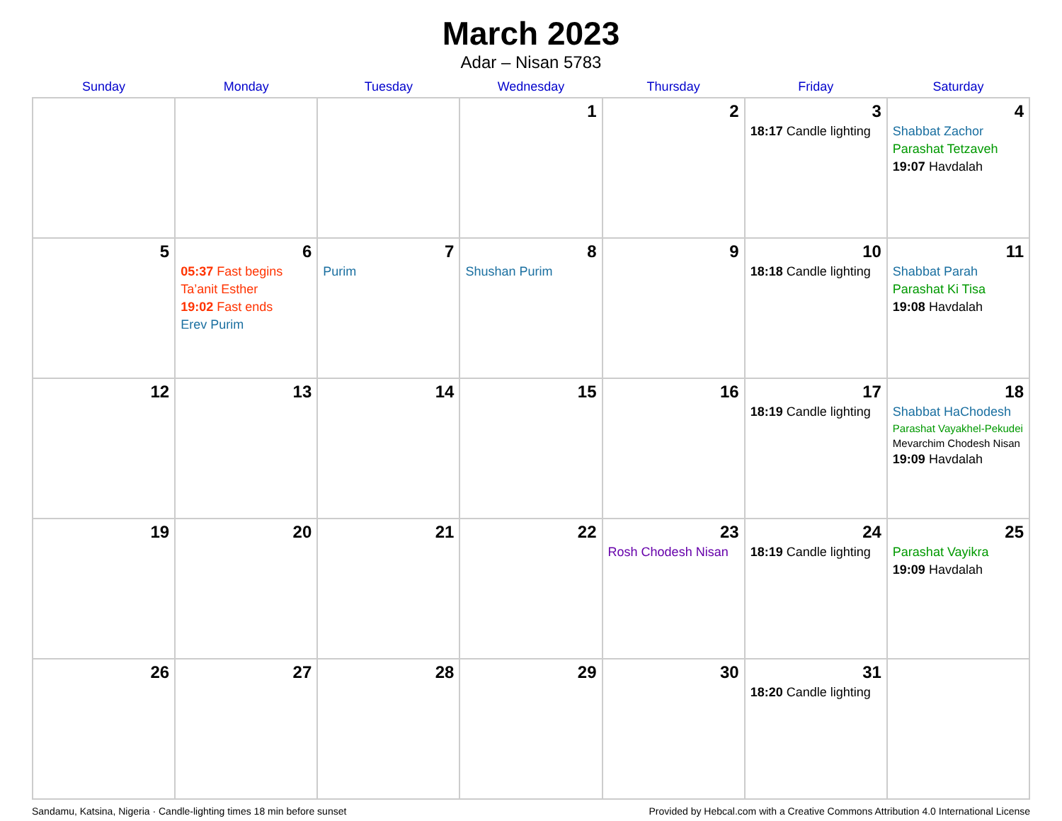March 2023
Adar – Nisan 5783
| Sunday | Monday | Tuesday | Wednesday | Thursday | Friday | Saturday |
| --- | --- | --- | --- | --- | --- | --- |
| | | | 1 | 2 | 3 18:17 Candle lighting | 4 Shabbat Zachor Parashat Tetzaveh 19:07 Havdalah |
| 5 | 6 05:37 Fast begins Ta’anit Esther 19:02 Fast ends Erev Purim | 7 Purim | 8 Shushan Purim | 9 | 10 18:18 Candle lighting | 11 Shabbat Parah Parashat Ki Tisa 19:08 Havdalah |
| 12 | 13 | 14 | 15 | 16 | 17 18:19 Candle lighting | 18 Shabbat HaChodesh Parashat Vayakhel-Pekudei Mevarchim Chodesh Nisan 19:09 Havdalah |
| 19 | 20 | 21 | 22 | 23 Rosh Chodesh Nisan | 24 18:19 Candle lighting | 25 Parashat Vayikra 19:09 Havdalah |
| 26 | 27 | 28 | 29 | 30 | 31 18:20 Candle lighting | |
Sandamu, Katsina, Nigeria · Candle-lighting times 18 min before sunset Provided by Hebcal.com with a Creative Commons Attribution 4.0 International License